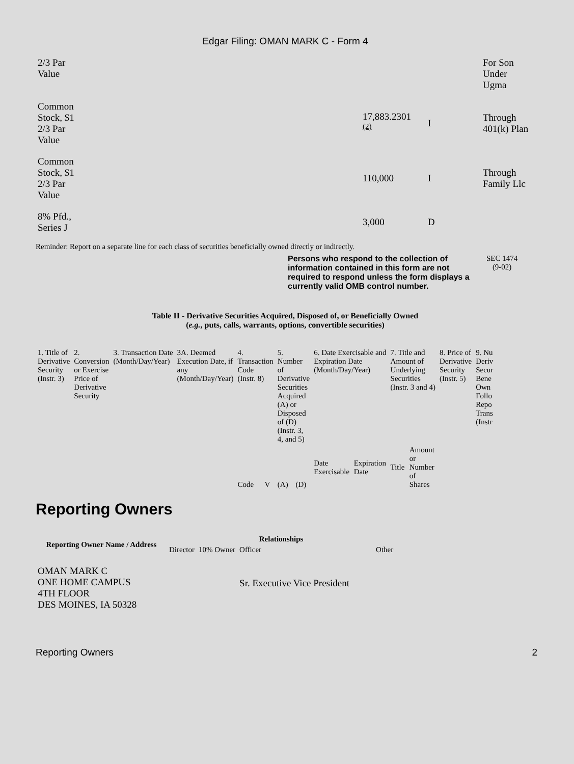Edgar Filing: OMAN MARK C - Form 4
| 2/3 Par Value | | | For Son Under Ugma |
| Common Stock, $1 2/3 Par Value | 17,883.2301 <sup>(2)</sup> | I | Through 401(k) Plan |
| Common Stock, $1 2/3 Par Value | 110,000 | I | Through Family Llc |
| 8% Pfd., Series J | 3,000 | D | |
Reminder: Report on a separate line for each class of securities beneficially owned directly or indirectly.
Persons who respond to the collection of information contained in this form are not required to respond unless the form displays a currently valid OMB control number.
SEC 1474
(9-02)
Table II - Derivative Securities Acquired, Disposed of, or Beneficially Owned
(e.g., puts, calls, warrants, options, convertible securities)
| 1. Title of Derivative Security (Instr. 3) | 2. Conversion or Exercise Price of Derivative Security | 3. Transaction Date (Month/Day/Year) | 3A. Deemed Execution Date, if any (Month/Day/Year) | 4. Transaction Code (Instr. 8) | | 5. Number of Derivative Securities Acquired (A) or Disposed of (D) (Instr. 3, 4, and 5) | | 6. Date Exercisable and Expiration Date (Month/Day/Year) | | 7. Title and Amount of Underlying Securities (Instr. 3 and 4) | | 8. Price of Derivative Security (Instr. 5) | 9. Nu Deriv Secur Bene Own Follo Repo Trans (Instr |
| | | | | Code | V | (A) | (D) | Date Exercisable | Expiration Date | Title | Amount or Number of Shares | | |
Reporting Owners
| Reporting Owner Name / Address | Relationships | | | |
| --- | --- | --- | --- | --- |
| | Director | 10% Owner | Officer | Other |
| OMAN MARK C ONE HOME CAMPUS 4TH FLOOR DES MOINES, IA 50328 | | | Sr. Executive Vice President | |
Reporting Owners 2